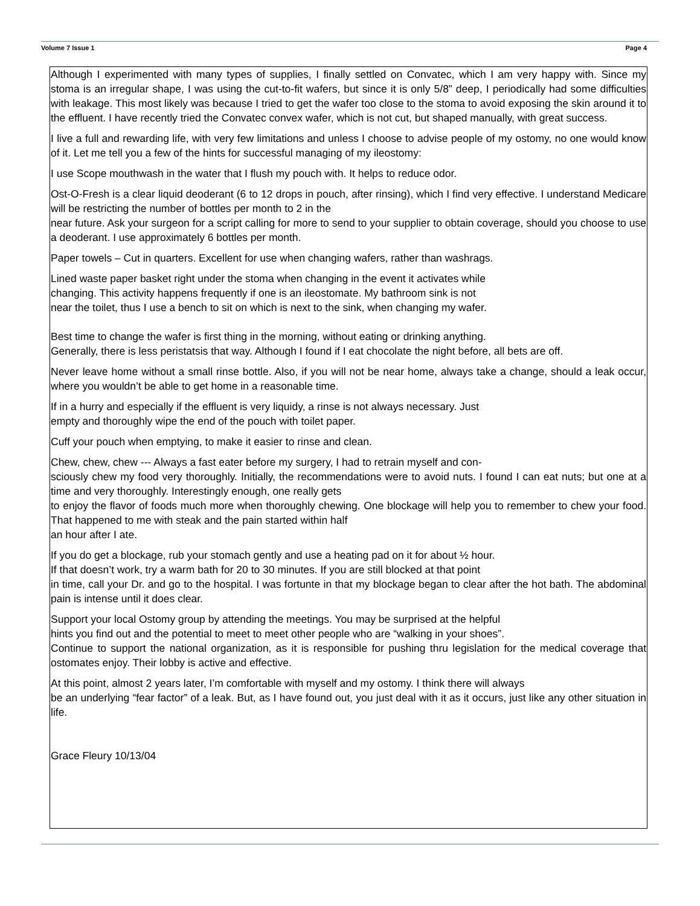Volume 7 Issue 1 Page 4
Although I experimented with many types of supplies, I finally settled on Convatec, which I am very happy with. Since my stoma is an irregular shape, I was using the cut-to-fit wafers, but since it is only 5/8” deep, I periodically had some difficulties with leakage. This most likely was because I tried to get the wafer too close to the stoma to avoid exposing the skin around it to the effluent. I have recently tried the Convatec convex wafer, which is not cut, but shaped manually, with great success.
I live a full and rewarding life, with very few limitations and unless I choose to advise people of my ostomy, no one would know of it. Let me tell you a few of the hints for successful managing of my ileostomy:
I use Scope mouthwash in the water that I flush my pouch with. It helps to reduce odor.
Ost-O-Fresh is a clear liquid deoderant (6 to 12 drops in pouch, after rinsing), which I find very effective. I understand Medicare will be restricting the number of bottles per month to 2 in the
near future. Ask your surgeon for a script calling for more to send to your supplier to obtain coverage, should you choose to use a deoderant. I use approximately 6 bottles per month.
Paper towels – Cut in quarters. Excellent for use when changing wafers, rather than washrags.
Lined waste paper basket right under the stoma when changing in the event it activates while
changing. This activity happens frequently if one is an ileostomate. My bathroom sink is not
near the toilet, thus I use a bench to sit on which is next to the sink, when changing my wafer.
Best time to change the wafer is first thing in the morning, without eating or drinking anything.
Generally, there is less peristatsis that way. Although I found if I eat chocolate the night before, all bets are off.
Never leave home without a small rinse bottle. Also, if you will not be near home, always take a change, should a leak occur, where you wouldn’t be able to get home in a reasonable time.
If in a hurry and especially if the effluent is very liquidy, a rinse is not always necessary. Just
empty and thoroughly wipe the end of the pouch with toilet paper.
Cuff your pouch when emptying, to make it easier to rinse and clean.
Chew, chew, chew --- Always a fast eater before my surgery, I had to retrain myself and con-
sciously chew my food very thoroughly. Initially, the recommendations were to avoid nuts. I found I can eat nuts; but one at a time and very thoroughly. Interestingly enough, one really gets
to enjoy the flavor of foods much more when thoroughly chewing. One blockage will help you to remember to chew your food. That happened to me with steak and the pain started within half
an hour after I ate.
If you do get a blockage, rub your stomach gently and use a heating pad on it for about ½ hour.
If that doesn’t work, try a warm bath for 20 to 30 minutes. If you are still blocked at that point
in time, call your Dr. and go to the hospital. I was fortunte in that my blockage began to clear after the hot bath. The abdominal pain is intense until it does clear.
Support your local Ostomy group by attending the meetings. You may be surprised at the helpful
hints you find out and the potential to meet to meet other people who are “walking in your shoes”.
Continue to support the national organization, as it is responsible for pushing thru legislation for the medical coverage that ostomates enjoy. Their lobby is active and effective.
At this point, almost 2 years later, I’m comfortable with myself and my ostomy. I think there will always
be an underlying “fear factor” of a leak. But, as I have found out, you just deal with it as it occurs, just like any other situation in life.
Grace Fleury 10/13/04